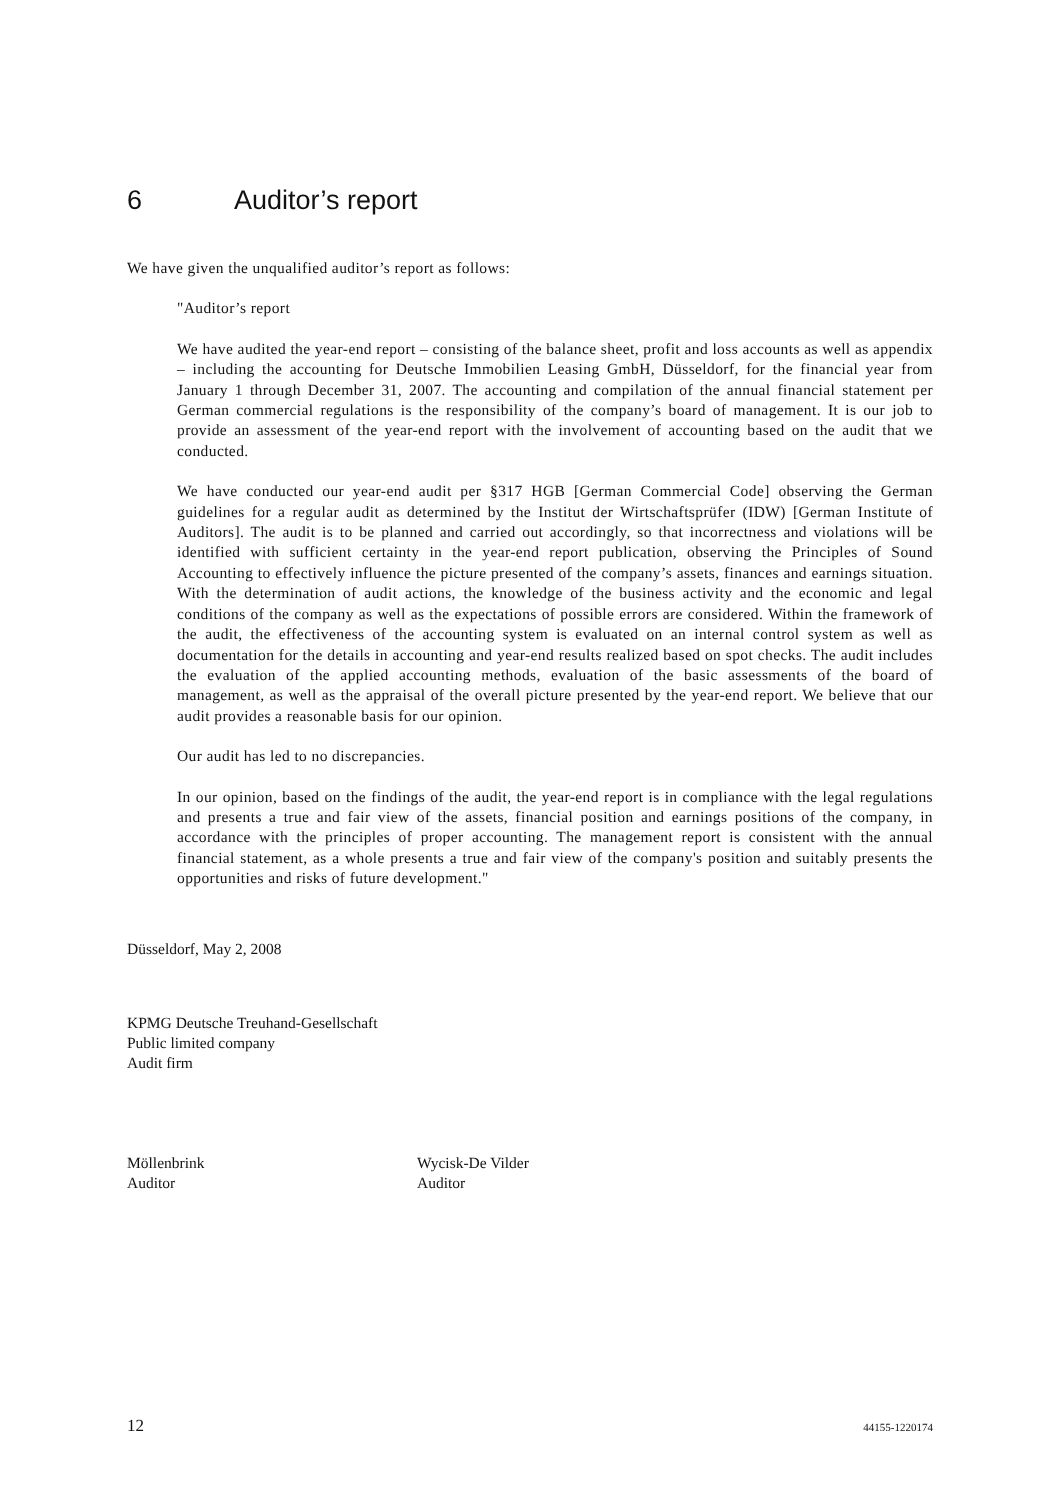6 Auditor’s report
We have given the unqualified auditor’s report as follows:
"Auditor’s report
We have audited the year-end report – consisting of the balance sheet, profit and loss accounts as well as appendix – including the accounting for Deutsche Immobilien Leasing GmbH, Düsseldorf, for the financial year from January 1 through December 31, 2007. The accounting and compilation of the annual financial statement per German commercial regulations is the responsibility of the company’s board of management. It is our job to provide an assessment of the year-end report with the involvement of accounting based on the audit that we conducted.
We have conducted our year-end audit per §317 HGB [German Commercial Code] observing the German guidelines for a regular audit as determined by the Institut der Wirtschaftsprüfer (IDW) [German Institute of Auditors]. The audit is to be planned and carried out accordingly, so that incorrectness and violations will be identified with sufficient certainty in the year-end report publication, observing the Principles of Sound Accounting to effectively influence the picture presented of the company’s assets, finances and earnings situation. With the determination of audit actions, the knowledge of the business activity and the economic and legal conditions of the company as well as the expectations of possible errors are considered. Within the framework of the audit, the effectiveness of the accounting system is evaluated on an internal control system as well as documentation for the details in accounting and year-end results realized based on spot checks. The audit includes the evaluation of the applied accounting methods, evaluation of the basic assessments of the board of management, as well as the appraisal of the overall picture presented by the year-end report. We believe that our audit provides a reasonable basis for our opinion.
Our audit has led to no discrepancies.
In our opinion, based on the findings of the audit, the year-end report is in compliance with the legal regulations and presents a true and fair view of the assets, financial position and earnings positions of the company, in accordance with the principles of proper accounting. The management report is consistent with the annual financial statement, as a whole presents a true and fair view of the company's position and suitably presents the opportunities and risks of future development."
Düsseldorf, May 2, 2008
KPMG Deutsche Treuhand-Gesellschaft
Public limited company
Audit firm
Möllenbrink
Auditor
Wycisk-De Vilder
Auditor
12 44155-1220174